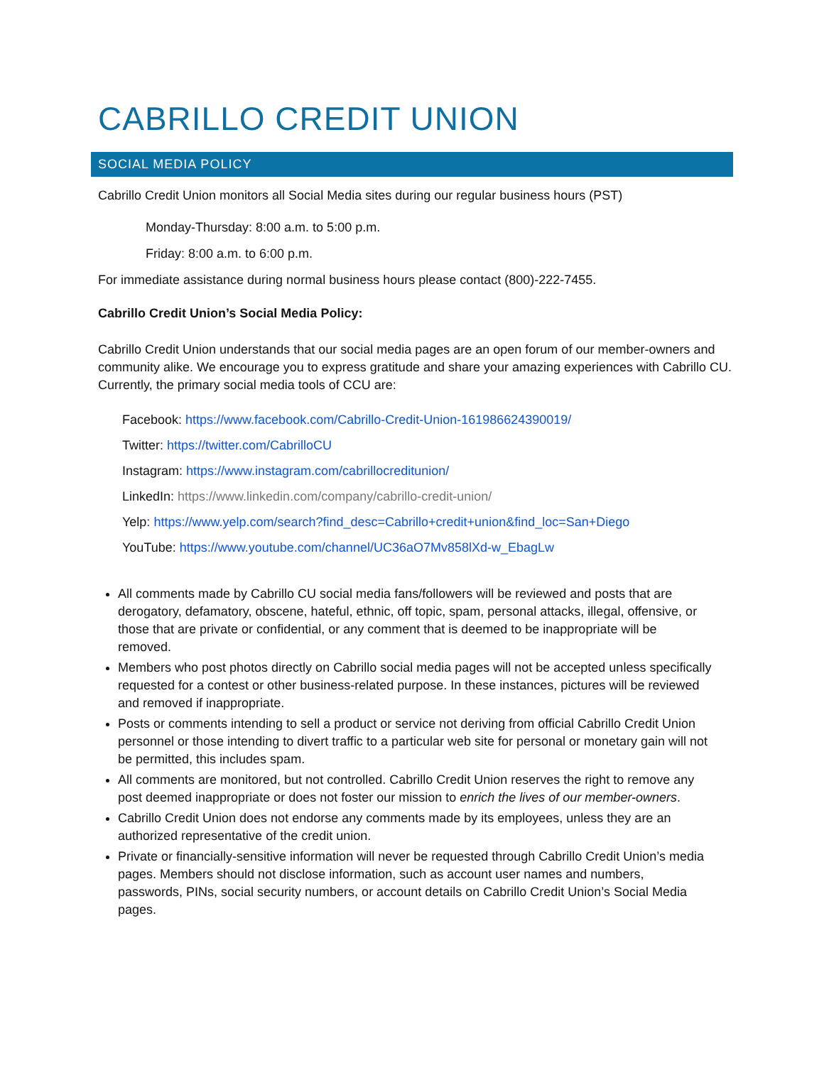CABRILLO CREDIT UNION
SOCIAL MEDIA POLICY
Cabrillo Credit Union monitors all Social Media sites during our regular business hours (PST)
Monday-Thursday: 8:00 a.m. to 5:00 p.m.
Friday: 8:00 a.m. to 6:00 p.m.
For immediate assistance during normal business hours please contact (800)-222-7455.
Cabrillo Credit Union’s Social Media Policy:
Cabrillo Credit Union understands that our social media pages are an open forum of our member-owners and community alike. We encourage you to express gratitude and share your amazing experiences with Cabrillo CU. Currently, the primary social media tools of CCU are:
Facebook: https://www.facebook.com/Cabrillo-Credit-Union-161986624390019/
Twitter: https://twitter.com/CabrilloCU
Instagram: https://www.instagram.com/cabrillocreditunion/
LinkedIn: https://www.linkedin.com/company/cabrillo-credit-union/
Yelp: https://www.yelp.com/search?find_desc=Cabrillo+credit+union&find_loc=San+Diego
YouTube: https://www.youtube.com/channel/UC36aO7Mv858lXd-w_EbagLw
All comments made by Cabrillo CU social media fans/followers will be reviewed and posts that are derogatory, defamatory, obscene, hateful, ethnic, off topic, spam, personal attacks, illegal, offensive, or those that are private or confidential, or any comment that is deemed to be inappropriate will be removed.
Members who post photos directly on Cabrillo social media pages will not be accepted unless specifically requested for a contest or other business-related purpose. In these instances, pictures will be reviewed and removed if inappropriate.
Posts or comments intending to sell a product or service not deriving from official Cabrillo Credit Union personnel or those intending to divert traffic to a particular web site for personal or monetary gain will not be permitted, this includes spam.
All comments are monitored, but not controlled. Cabrillo Credit Union reserves the right to remove any post deemed inappropriate or does not foster our mission to enrich the lives of our member-owners.
Cabrillo Credit Union does not endorse any comments made by its employees, unless they are an authorized representative of the credit union.
Private or financially-sensitive information will never be requested through Cabrillo Credit Union’s media pages. Members should not disclose information, such as account user names and numbers, passwords, PINs, social security numbers, or account details on Cabrillo Credit Union’s Social Media pages.